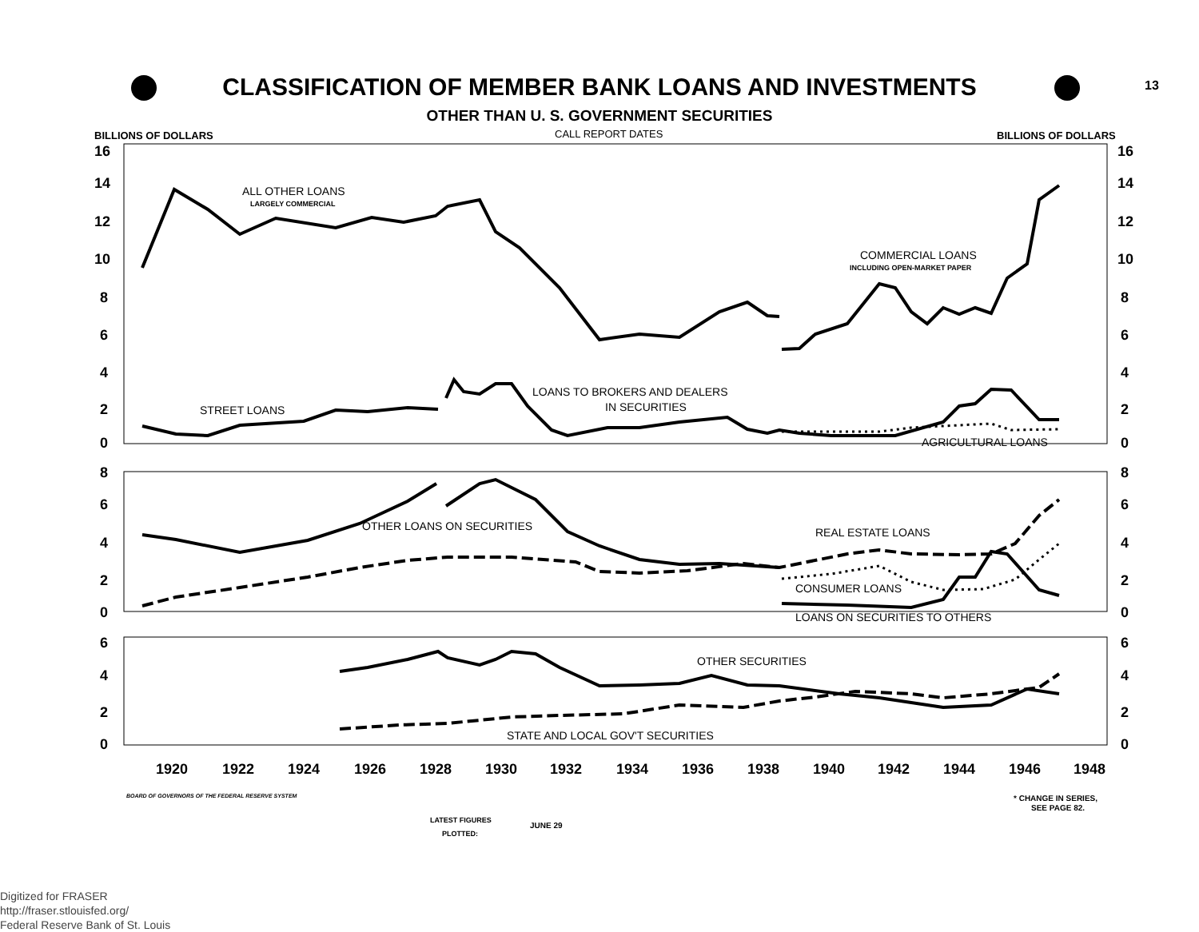CLASSIFICATION OF MEMBER BANK LOANS AND INVESTMENTS 13
OTHER THAN U. S. GOVERNMENT SECURITIES
BILLIONS OF DOLLARS
CALL REPORT DATES
BILLIONS OF DOLLARS
16
14
12
10
8
6
4
2
0
16
14
12
10
8
6
4
2
0
8
6
4
2
0
8
6
4
2
0
6
4
2
0
6
4
2
0
1920
1922
1924
1926
1928
1930
1932
1934
1936
1938
1940
1942
1944
1946
1948
ALL OTHER LOANS
LARGELY COMMERCIAL
COMMERCIAL LOANS
INCLUDING OPEN-MARKET PAPER
LOANS TO BROKERS AND DEALERS
IN SECURITIES
STREET LOANS
AGRICULTURAL LOANS
OTHER LOANS ON SECURITIES
REAL ESTATE LOANS
CONSUMER LOANS
LOANS ON SECURITIES TO OTHERS
OTHER SECURITIES
STATE AND LOCAL GOV'T SECURITIES
BOARD OF GOVERNORS OF THE FEDERAL RESERVE SYSTEM
* CHANGE IN SERIES,
SEE PAGE 82.
LATEST FIGURES
PLOTTED:
JUNE 29
Digitized for FRASER
http://fraser.stlouisfed.org/
Federal Reserve Bank of St. Louis